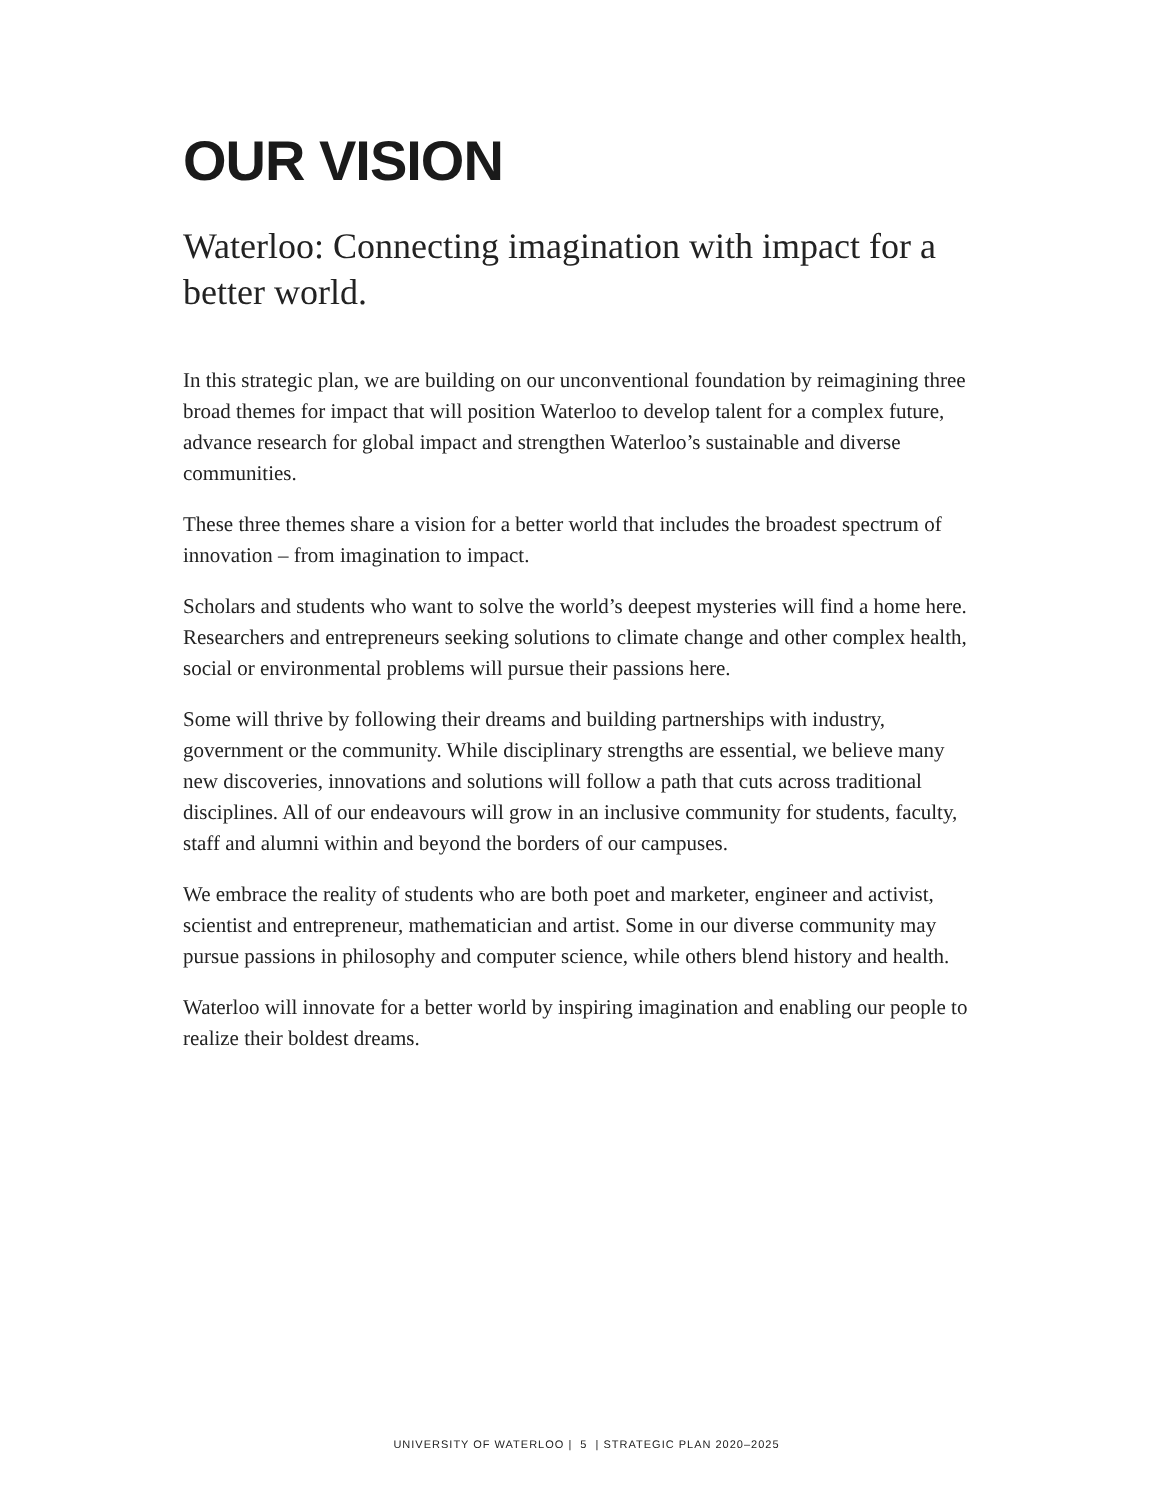OUR VISION
Waterloo: Connecting imagination with impact for a better world.
In this strategic plan, we are building on our unconventional foundation by reimagining three broad themes for impact that will position Waterloo to develop talent for a complex future, advance research for global impact and strengthen Waterloo’s sustainable and diverse communities.
These three themes share a vision for a better world that includes the broadest spectrum of innovation – from imagination to impact.
Scholars and students who want to solve the world’s deepest mysteries will find a home here. Researchers and entrepreneurs seeking solutions to climate change and other complex health, social or environmental problems will pursue their passions here.
Some will thrive by following their dreams and building partnerships with industry, government or the community. While disciplinary strengths are essential, we believe many new discoveries, innovations and solutions will follow a path that cuts across traditional disciplines. All of our endeavours will grow in an inclusive community for students, faculty, staff and alumni within and beyond the borders of our campuses.
We embrace the reality of students who are both poet and marketer, engineer and activist, scientist and entrepreneur, mathematician and artist. Some in our diverse community may pursue passions in philosophy and computer science, while others blend history and health.
Waterloo will innovate for a better world by inspiring imagination and enabling our people to realize their boldest dreams.
UNIVERSITY OF WATERLOO | 5 | STRATEGIC PLAN 2020–2025